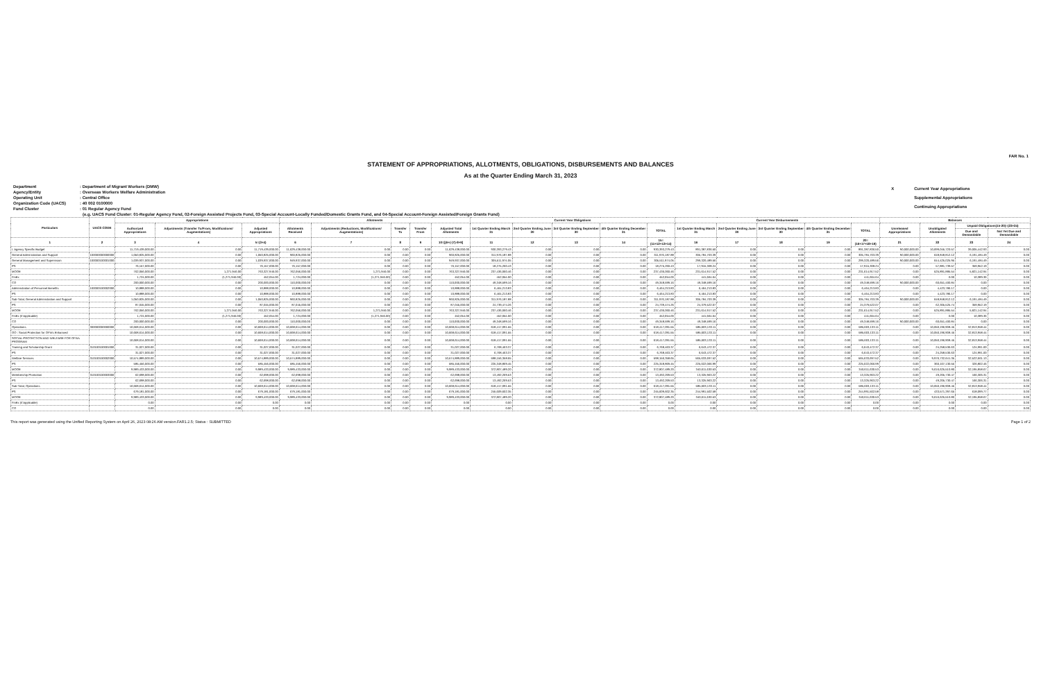FAR No. 1
STATEMENT OF APPROPRIATIONS, ALLOTMENTS, OBLIGATIONS, DISBURSEMENTS AND BALANCES
As at the Quarter Ending March 31, 2023
| Department | : Department of Migrant Workers (DMW) |
| Agency/Entity | : Overseas Workers Welfare Administration |
| Operating Unit | : Central Office |
| Organization Code (UACS) | : 40 002 0100000 |
| Fund Cluster | : 01 Regular Agency Fund |
| X | Current Year Appropriations |
| | Supplemental Appropriations |
| | Continuing Appropriations |
(e.g. UACS Fund Cluster: 01-Regular Agency Fund, 02-Foreign Assisted Projects Fund, 03-Special Account-Locally Funded/Domestic Grants Fund, and 04-Special Account-Foreign Assisted/Foreign Grants Fund)
| Particulars | UACS CODE | Appropriations | | | Allotments | | | | | Current Year Obligations | | | | | Current Year Disbursements | | | | | Balances | | | |
| --- | --- | --- | --- | --- | --- | --- | --- | --- | --- | --- | --- | --- | --- | --- | --- | --- | --- | --- | --- | --- | --- | --- | --- |
| | | Authorized Appropriations | Adjustments (Transfer To/From, Modifications/ Augmentations) | Adjusted Appropriations | Allotments Received | Adjustments (Reductions, Modifications/ Augmentations) | Transfer To | Transfer From | Adjusted Total Allotments | 1st Quarter Ending March 31 | 2nd Quarter Ending June 30 | 3rd Quarter Ending September 30 | 4th Quarter Ending December 31 | TOTAL | 1st Quarter Ending March 31 | 2nd Quarter Ending June 30 | 3rd Quarter Ending September 30 | 4th Quarter Ending December 31 | TOTAL | Unreleased Appropriations | Unobligated Allotments | Unpaid Obligations(15-20)=(23+24) | |
| | | | | | | | | | | | | | | | | | | | | | | Due and Demandable | Not Yet Due and Demandable |
| 1 | 2 | 3 | 4 | 5=(3+4) | 6 | 7 | 8 | 9 | 10=[{6+(-)7}-8+9] | 11 | 12 | 13 | 14 | 15=(11+12+13+14) | 16 | 17 | 18 | 19 | 20=(16+17+18+19) | 21 | 22 | 23 | 24 |
| I. Agency Specific Budget | | 11,719,439,000.00 | 0.00 | 11,719,439,000.00 | 11,629,438,000.00 | 0.00 | 0.00 | 0.00 | 11,629,438,000.00 | 930,393,279.43 | 0.00 | 0.00 | 0.00 | 930,393,279.43 | 891,387,836.50 | 0.00 | 0.00 | 0.00 | 891,387,836.50 | 90,000,000.00 | 10,699,045,720.57 | 39,005,442.93 | 0.00 |
| General Administration and Support | 100000000000000 | 1,050,825,000.00 | 0.00 | 1,050,825,000.00 | 960,825,000.00 | 0.00 | 0.00 | 0.00 | 960,825,000.00 | 311,976,187.88 | 0.00 | 0.00 | 0.00 | 311,976,187.88 | 305,784,703.39 | 0.00 | 0.00 | 0.00 | 305,784,703.39 | 90,000,000.00 | 648,848,812.12 | 6,191,484.49 | 0.00 |
| General Management and Supervision | 100000100001000 | 1,039,937,000.00 | 0.00 | 1,039,937,000.00 | 949,937,000.00 | 0.00 | 0.00 | 0.00 | 949,937,000.00 | 305,511,974.05 | 0.00 | 0.00 | 0.00 | 305,511,974.05 | 299,320,489.56 | 0.00 | 0.00 | 0.00 | 299,320,489.56 | 90,000,000.00 | 644,425,025.95 | 6,191,484.49 | 0.00 |
| PS | | 76,157,000.00 | 0.00 | 76,157,000.00 | 76,157,000.00 | 0.00 | 0.00 | 0.00 | 76,157,000.00 | 18,275,260.43 | 0.00 | 0.00 | 0.00 | 18,275,260.43 | 17,915,308.24 | 0.00 | 0.00 | 0.00 | 17,915,308.24 | 0.00 | 57,881,739.57 | 359,952.19 | 0.00 |
| MOOE | | 762,056,000.00 | 1,271,946.00 | 763,327,946.00 | 762,056,000.00 | 1,271,946.00 | 0.00 | 0.00 | 763,327,946.00 | 237,436,060.46 | 0.00 | 0.00 | 0.00 | 237,436,060.46 | 231,614,917.52 | 0.00 | 0.00 | 0.00 | 231,614,917.52 | 0.00 | 525,891,885.54 | 5,821,142.94 | 0.00 |
| FinEx | | 1,724,000.00 | (1,271,946.00) | 452,054.00 | 1,724,000.00 | (1,271,946.00) | 0.00 | 0.00 | 452,054.00 | 452,054.00 | 0.00 | 0.00 | 0.00 | 452,054.00 | 441,664.64 | 0.00 | 0.00 | 0.00 | 441,664.64 | 0.00 | 0.00 | 10,389.36 | 0.00 |
| CO | | 200,000,000.00 | 0.00 | 200,000,000.00 | 110,000,000.00 | 0.00 | 0.00 | 0.00 | 110,000,000.00 | 49,348,599.16 | 0.00 | 0.00 | 0.00 | 49,348,599.16 | 49,348,599.16 | 0.00 | 0.00 | 0.00 | 49,348,599.16 | 90,000,000.00 | 60,651,400.84 | 0.00 | 0.00 |
| Administration of Personnel Benefits | 100000100002000 | 10,888,000.00 | 0.00 | 10,888,000.00 | 10,888,000.00 | 0.00 | 0.00 | 0.00 | 10,888,000.00 | 6,464,213.83 | 0.00 | 0.00 | 0.00 | 6,464,213.83 | 6,464,213.83 | 0.00 | 0.00 | 0.00 | 6,464,213.83 | 0.00 | 4,423,786.17 | 0.00 | 0.00 |
| PS | | 10,888,000.00 | 0.00 | 10,888,000.00 | 10,888,000.00 | 0.00 | 0.00 | 0.00 | 10,888,000.00 | 6,464,213.83 | 0.00 | 0.00 | 0.00 | 6,464,213.83 | 6,464,213.83 | 0.00 | 0.00 | 0.00 | 6,464,213.83 | 0.00 | 4,423,786.17 | 0.00 | 0.00 |
| Sub-Total, General Administration and Support | | 1,050,825,000.00 | 0.00 | 1,050,825,000.00 | 960,825,000.00 | 0.00 | 0.00 | 0.00 | 960,825,000.00 | 311,976,187.88 | 0.00 | 0.00 | 0.00 | 311,976,187.88 | 305,784,703.39 | 0.00 | 0.00 | 0.00 | 305,784,703.39 | 90,000,000.00 | 648,848,812.12 | 6,191,484.49 | 0.00 |
| PS | | 87,045,000.00 | 0.00 | 87,045,000.00 | 87,045,000.00 | 0.00 | 0.00 | 0.00 | 87,045,000.00 | 24,739,474.26 | 0.00 | 0.00 | 0.00 | 24,739,474.26 | 24,379,522.07 | 0.00 | 0.00 | 0.00 | 24,379,522.07 | 0.00 | 62,305,525.74 | 359,952.19 | 0.00 |
| MOOE | | 762,056,000.00 | 1,271,946.00 | 763,327,946.00 | 762,056,000.00 | 1,271,946.00 | 0.00 | 0.00 | 763,327,946.00 | 237,436,060.46 | 0.00 | 0.00 | 0.00 | 237,436,060.46 | 231,614,917.52 | 0.00 | 0.00 | 0.00 | 231,614,917.52 | 0.00 | 525,891,885.54 | 5,821,142.94 | 0.00 |
| FinEx (if Applicable) | | 1,724,000.00 | (1,271,946.00) | 452,054.00 | 1,724,000.00 | (1,271,946.00) | 0.00 | 0.00 | 452,054.00 | 452,054.00 | 0.00 | 0.00 | 0.00 | 452,054.00 | 441,664.64 | 0.00 | 0.00 | 0.00 | 441,664.64 | 0.00 | 0.00 | 10,389.36 | 0.00 |
| CO | | 200,000,000.00 | 0.00 | 200,000,000.00 | 110,000,000.00 | 0.00 | 0.00 | 0.00 | 110,000,000.00 | 49,348,599.16 | 0.00 | 0.00 | 0.00 | 49,348,599.16 | 49,348,599.16 | 0.00 | 0.00 | 0.00 | 49,348,599.16 | 90,000,000.00 | 60,651,400.84 | 0.00 | 0.00 |
| Operations | 300000000000000 | 10,668,614,000.00 | 0.00 | 10,668,614,000.00 | 10,668,614,000.00 | 0.00 | 0.00 | 0.00 | 10,668,614,000.00 | 618,417,091.55 | 0.00 | 0.00 | 0.00 | 618,417,091.55 | 585,603,133.11 | 0.00 | 0.00 | 0.00 | 585,603,133.11 | 0.00 | 10,050,196,908.45 | 32,813,958.44 | 0.00 |
| OO : Social Protection for OFWs Enhanced | | 10,668,614,000.00 | 0.00 | 10,668,614,000.00 | 10,668,614,000.00 | 0.00 | 0.00 | 0.00 | 10,668,614,000.00 | 618,417,091.55 | 0.00 | 0.00 | 0.00 | 618,417,091.55 | 585,603,133.11 | 0.00 | 0.00 | 0.00 | 585,603,133.11 | 0.00 | 10,050,196,908.45 | 32,813,958.44 | 0.00 |
| SOCIAL PROTECTION AND WELFARE FOR OFWs PROGRAM | | 10,668,614,000.00 | 0.00 | 10,668,614,000.00 | 10,668,614,000.00 | 0.00 | 0.00 | 0.00 | 10,668,614,000.00 | 618,417,091.55 | 0.00 | 0.00 | 0.00 | 618,417,091.55 | 585,603,133.11 | 0.00 | 0.00 | 0.00 | 585,603,133.11 | 0.00 | 10,050,196,908.45 | 32,813,958.44 | 0.00 |
| Training and Scholarship Grant | 310100100001000 | 31,027,000.00 | 0.00 | 31,027,000.00 | 31,027,000.00 | 0.00 | 0.00 | 0.00 | 31,027,000.00 | 6,768,463.37 | 0.00 | 0.00 | 0.00 | 6,768,463.37 | 6,643,472.37 | 0.00 | 0.00 | 0.00 | 6,643,472.37 | 0.00 | 24,258,536.63 | 124,991.00 | 0.00 |
| PS | | 31,027,000.00 | 0.00 | 31,027,000.00 | 31,027,000.00 | 0.00 | 0.00 | 0.00 | 31,027,000.00 | 6,768,463.37 | 0.00 | 0.00 | 0.00 | 6,768,463.37 | 6,643,472.37 | 0.00 | 0.00 | 0.00 | 6,643,472.37 | 0.00 | 24,258,536.63 | 124,991.00 | 0.00 |
| Welfare Services | 310100100002000 | 10,574,889,000.00 | 0.00 | 10,574,889,000.00 | 10,574,889,000.00 | 0.00 | 0.00 | 0.00 | 10,574,889,000.00 | 598,156,358.65 | 0.00 | 0.00 | 0.00 | 598,156,358.65 | 565,633,697.52 | 0.00 | 0.00 | 0.00 | 565,633,697.52 | 0.00 | 9,976,732,641.35 | 32,522,661.13 | 0.00 |
| PS | | 585,456,000.00 | 0.00 | 585,456,000.00 | 585,456,000.00 | 0.00 | 0.00 | 0.00 | 585,456,000.00 | 225,348,869.45 | 0.00 | 0.00 | 0.00 | 225,348,869.45 | 225,022,066.99 | 0.00 | 0.00 | 0.00 | 225,022,066.99 | 0.00 | 360,107,130.55 | 326,802.46 | 0.00 |
| MOOE | | 9,989,433,000.00 | 0.00 | 9,989,433,000.00 | 9,989,433,000.00 | 0.00 | 0.00 | 0.00 | 9,989,433,000.00 | 372,807,489.20 | 0.00 | 0.00 | 0.00 | 372,807,489.20 | 340,611,630.53 | 0.00 | 0.00 | 0.00 | 340,611,630.53 | 0.00 | 9,616,625,510.80 | 32,195,858.67 | 0.00 |
| Membership Promotion | 310100100003000 | 62,698,000.00 | 0.00 | 62,698,000.00 | 62,698,000.00 | 0.00 | 0.00 | 0.00 | 62,698,000.00 | 13,492,269.53 | 0.00 | 0.00 | 0.00 | 13,492,269.53 | 13,325,963.22 | 0.00 | 0.00 | 0.00 | 13,325,963.22 | 0.00 | 49,205,730.47 | 166,306.31 | 0.00 |
| PS | | 62,698,000.00 | 0.00 | 62,698,000.00 | 62,698,000.00 | 0.00 | 0.00 | 0.00 | 62,698,000.00 | 13,492,269.53 | 0.00 | 0.00 | 0.00 | 13,492,269.53 | 13,325,963.22 | 0.00 | 0.00 | 0.00 | 13,325,963.22 | 0.00 | 49,205,730.47 | 166,306.31 | 0.00 |
| Sub-Total, Operations | | 10,668,614,000.00 | 0.00 | 10,668,614,000.00 | 10,668,614,000.00 | 0.00 | 0.00 | 0.00 | 10,668,614,000.00 | 618,417,091.55 | 0.00 | 0.00 | 0.00 | 618,417,091.55 | 585,603,133.11 | 0.00 | 0.00 | 0.00 | 585,603,133.11 | 0.00 | 10,050,196,908.45 | 32,813,958.44 | 0.00 |
| PS | | 679,181,000.00 | 0.00 | 679,181,000.00 | 679,181,000.00 | 0.00 | 0.00 | 0.00 | 679,181,000.00 | 245,609,602.35 | 0.00 | 0.00 | 0.00 | 245,609,602.35 | 244,991,502.58 | 0.00 | 0.00 | 0.00 | 244,991,502.58 | 0.00 | 433,571,397.65 | 618,099.77 | 0.00 |
| MOOE | | 9,989,433,000.00 | 0.00 | 9,989,433,000.00 | 9,989,433,000.00 | 0.00 | 0.00 | 0.00 | 9,989,433,000.00 | 372,807,489.20 | 0.00 | 0.00 | 0.00 | 372,807,489.20 | 340,611,630.53 | 0.00 | 0.00 | 0.00 | 340,611,630.53 | 0.00 | 9,616,625,510.80 | 32,195,858.67 | 0.00 |
| FinEx (if Applicable) | | 0.00 | 0.00 | 0.00 | 0.00 | 0.00 | 0.00 | 0.00 | 0.00 | 0.00 | 0.00 | 0.00 | 0.00 | 0.00 | 0.00 | 0.00 | 0.00 | 0.00 | 0.00 | 0.00 | 0.00 | 0.00 | 0.00 |
| CO | | 0.00 | 0.00 | 0.00 | 0.00 | 0.00 | 0.00 | 0.00 | 0.00 | 0.00 | 0.00 | 0.00 | 0.00 | 0.00 | 0.00 | 0.00 | 0.00 | 0.00 | 0.00 | 0.00 | 0.00 | 0.00 | 0.00 |
This report was generated using the Unified Reporting System on April 26, 2023 08:26 AM version.FAR1.2.5; Status : SUBMITTED Page 1 of 2